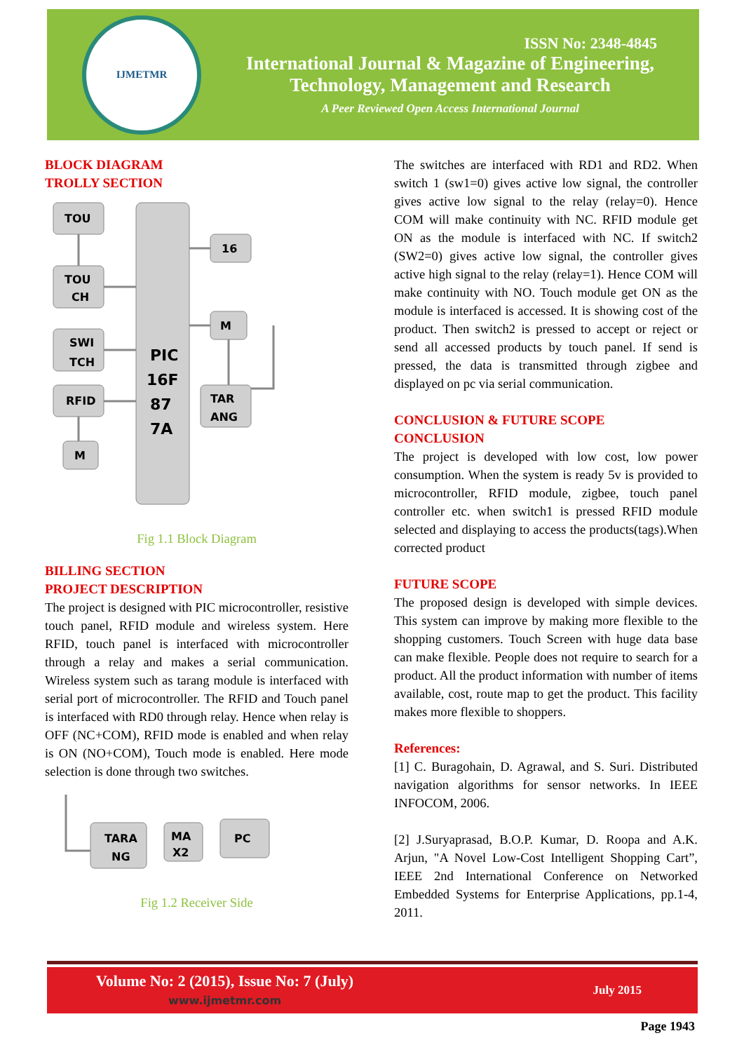IJMETMR
ISSN No: 2348-4845
International Journal & Magazine of Engineering,
Technology, Management and Research
A Peer Reviewed Open Access International Journal
BLOCK DIAGRAM
TROLLY SECTION
TOU
TOU
CH
SWI
TCH
RFID
M
PIC
16F
87
7A
16
M
TAR
ANG
Fig 1.1 Block Diagram
BILLING SECTION
PROJECT DESCRIPTION
The project is designed with PIC microcontroller, resistive touch panel, RFID module and wireless system. Here RFID, touch panel is interfaced with microcontroller through a relay and makes a serial communication. Wireless system such as tarang module is interfaced with serial port of microcontroller. The RFID and Touch panel is interfaced with RD0 through relay. Hence when relay is OFF (NC+COM), RFID mode is enabled and when relay is ON (NO+COM), Touch mode is enabled. Here mode selection is done through two switches.
TARA
NG
MA
X2
PC
Fig 1.2 Receiver Side
The switches are interfaced with RD1 and RD2. When switch 1 (sw1=0) gives active low signal, the controller gives active low signal to the relay (relay=0). Hence COM will make continuity with NC. RFID module get ON as the module is interfaced with NC. If switch2 (SW2=0) gives active low signal, the controller gives active high signal to the relay (relay=1). Hence COM will make continuity with NO. Touch module get ON as the module is interfaced is accessed. It is showing cost of the product. Then switch2 is pressed to accept or reject or send all accessed products by touch panel. If send is pressed, the data is transmitted through zigbee and displayed on pc via serial communication.
CONCLUSION & FUTURE SCOPE
CONCLUSION
The project is developed with low cost, low power consumption. When the system is ready 5v is provided to microcontroller, RFID module, zigbee, touch panel controller etc. when switch1 is pressed RFID module selected and displaying to access the products(tags).When corrected product
FUTURE SCOPE
The proposed design is developed with simple devices. This system can improve by making more flexible to the shopping customers. Touch Screen with huge data base can make flexible. People does not require to search for a product. All the product information with number of items available, cost, route map to get the product. This facility makes more flexible to shoppers.
References:
[1] C. Buragohain, D. Agrawal, and S. Suri. Distributed navigation algorithms for sensor networks. In IEEE INFOCOM, 2006.
[2] J.Suryaprasad, B.O.P. Kumar, D. Roopa and A.K. Arjun, "A Novel Low-Cost Intelligent Shopping Cart”, IEEE 2nd International Conference on Networked Embedded Systems for Enterprise Applications, pp.1-4, 2011.
Volume No: 2 (2015), Issue No: 7 (July)
www.ijmetmr.com
July 2015
Page 1943